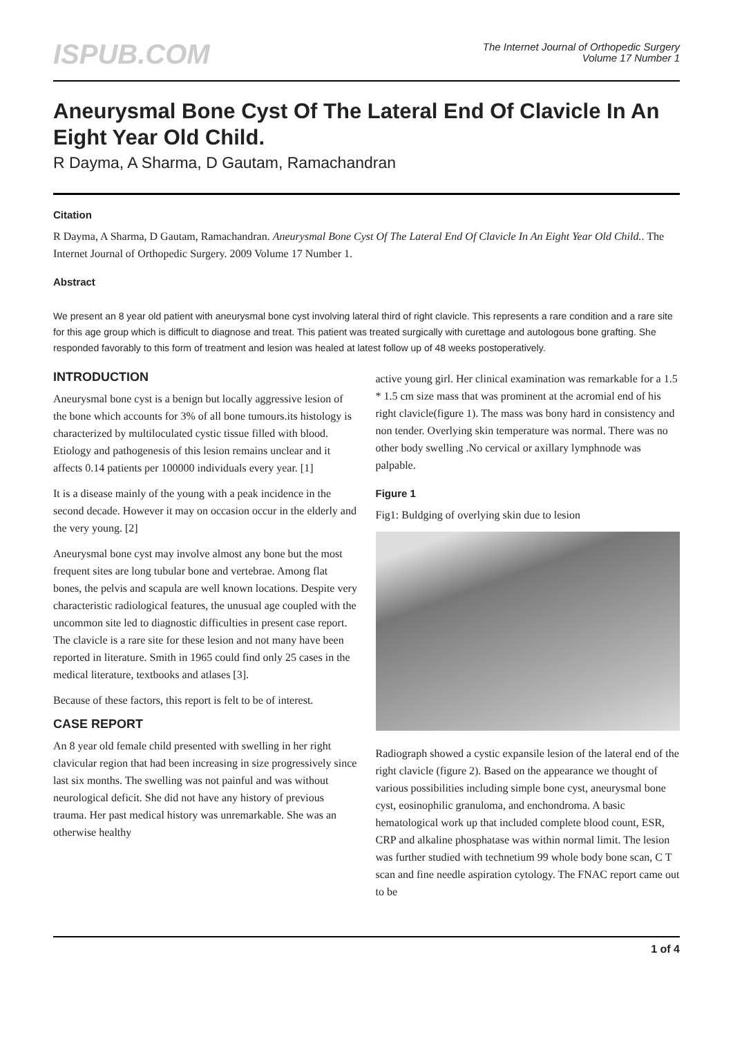ISPUB.COM
The Internet Journal of Orthopedic Surgery
Volume 17 Number 1
Aneurysmal Bone Cyst Of The Lateral End Of Clavicle In An Eight Year Old Child.
R Dayma, A Sharma, D Gautam, Ramachandran
Citation
R Dayma, A Sharma, D Gautam, Ramachandran. Aneurysmal Bone Cyst Of The Lateral End Of Clavicle In An Eight Year Old Child.. The Internet Journal of Orthopedic Surgery. 2009 Volume 17 Number 1.
Abstract
We present an 8 year old patient with aneurysmal bone cyst involving lateral third of right clavicle. This represents a rare condition and a rare site for this age group which is difficult to diagnose and treat. This patient was treated surgically with curettage and autologous bone grafting. She responded favorably to this form of treatment and lesion was healed at latest follow up of 48 weeks postoperatively.
INTRODUCTION
Aneurysmal bone cyst is a benign but locally aggressive lesion of the bone which accounts for 3% of all bone tumours.its histology is characterized by multiloculated cystic tissue filled with blood. Etiology and pathogenesis of this lesion remains unclear and it affects 0.14 patients per 100000 individuals every year. [1]
It is a disease mainly of the young with a peak incidence in the second decade. However it may on occasion occur in the elderly and the very young. [2]
Aneurysmal bone cyst may involve almost any bone but the most frequent sites are long tubular bone and vertebrae. Among flat bones, the pelvis and scapula are well known locations. Despite very characteristic radiological features, the unusual age coupled with the uncommon site led to diagnostic difficulties in present case report. The clavicle is a rare site for these lesion and not many have been reported in literature. Smith in 1965 could find only 25 cases in the medical literature, textbooks and atlases [3].
Because of these factors, this report is felt to be of interest.
CASE REPORT
An 8 year old female child presented with swelling in her right clavicular region that had been increasing in size progressively since last six months. The swelling was not painful and was without neurological deficit. She did not have any history of previous trauma. Her past medical history was unremarkable. She was an otherwise healthy
active young girl. Her clinical examination was remarkable for a 1.5 * 1.5 cm size mass that was prominent at the acromial end of his right clavicle(figure 1). The mass was bony hard in consistency and non tender. Overlying skin temperature was normal. There was no other body swelling .No cervical or axillary lymphnode was palpable.
Figure 1
Fig1: Buldging of overlying skin due to lesion
Radiograph showed a cystic expansile lesion of the lateral end of the right clavicle (figure 2). Based on the appearance we thought of various possibilities including simple bone cyst, aneurysmal bone cyst, eosinophilic granuloma, and enchondroma. A basic hematological work up that included complete blood count, ESR, CRP and alkaline phosphatase was within normal limit. The lesion was further studied with technetium 99 whole body bone scan, C T scan and fine needle aspiration cytology. The FNAC report came out to be
1 of 4